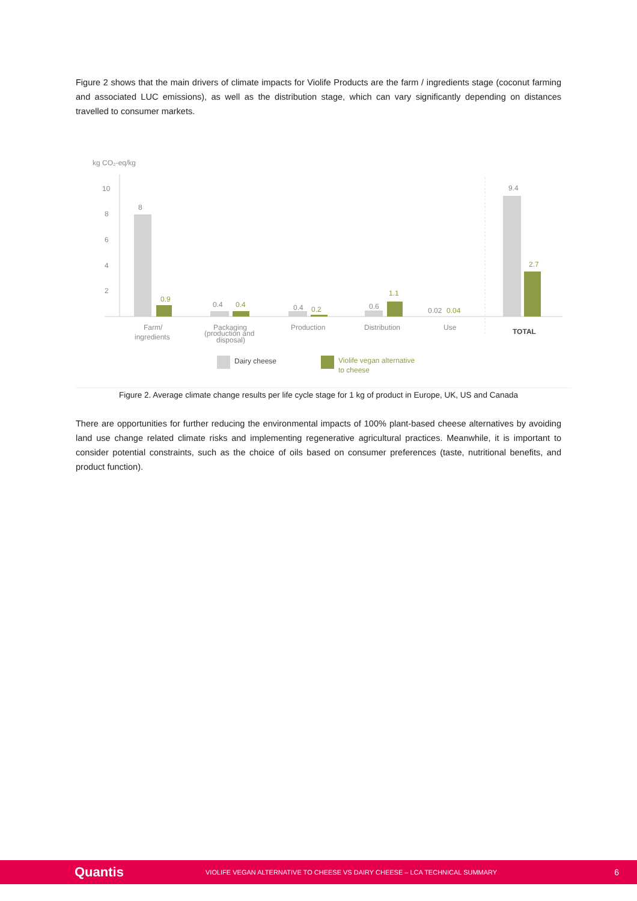Figure 2 shows that the main drivers of climate impacts for Violife Products are the farm / ingredients stage (coconut farming and associated LUC emissions), as well as the distribution stage, which can vary significantly depending on distances travelled to consumer markets.
kg CO₂-eq/kg
10
8
6
4
2
8
0.9
0.4
0.4
0.4
0.2
0.6
1.1
0.02
0.04
9.4
2.7
Farm/
ingredients
Packaging
(production and
disposal)
Production
Distribution
Use
TOTAL
Dairy cheese
Violife vegan alternative
to cheese
Figure 2. Average climate change results per life cycle stage for 1 kg of product in Europe, UK, US and Canada
There are opportunities for further reducing the environmental impacts of 100% plant-based cheese alternatives by avoiding land use change related climate risks and implementing regenerative agricultural practices. Meanwhile, it is important to consider potential constraints, such as the choice of oils based on consumer preferences (taste, nutritional benefits, and product function).
Quantis VIOLIFE VEGAN ALTERNATIVE TO CHEESE VS DAIRY CHEESE – LCA TECHNICAL SUMMARY 6